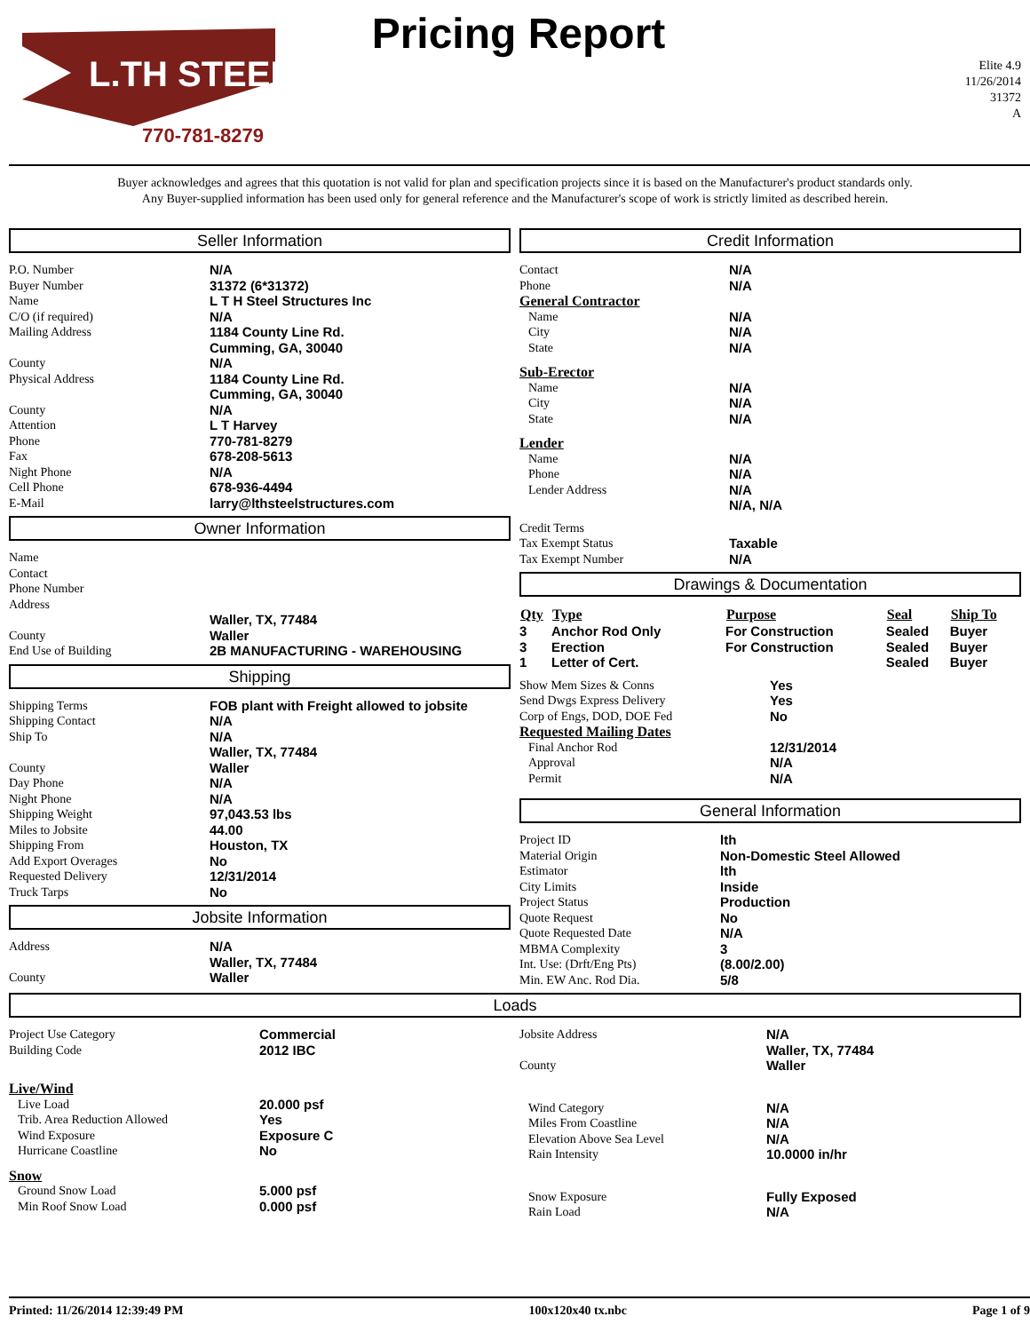L.TH STEEL
770-781-8279
Pricing Report
Elite 4.9
11/26/2014
31372
A
Buyer acknowledges and agrees that this quotation is not valid for plan and specification projects since it is based on the Manufacturer's product standards only.
Any Buyer-supplied information has been used only for general reference and the Manufacturer's scope of work is strictly limited as described herein.
Seller Information
| P.O. Number | N/A |
| Buyer Number | 31372 (6*31372) |
| Name | L T H Steel Structures Inc |
| C/O (if required) | N/A |
| Mailing Address | 1184 County Line Rd. Cumming, GA, 30040 |
| County | N/A |
| Physical Address | 1184 County Line Rd. Cumming, GA, 30040 |
| County | N/A |
| Attention | L T Harvey |
| Phone | 770-781-8279 |
| Fax | 678-208-5613 |
| Night Phone | N/A |
| Cell Phone | 678-936-4494 |
| E-Mail | larry@lthsteelstructures.com |
Owner Information
| Name | |
| Contact | |
| Phone Number | |
| Address | Waller, TX, 77484 |
| County | Waller |
| End Use of Building | 2B MANUFACTURING - WAREHOUSING |
Shipping
| Shipping Terms | FOB plant with Freight allowed to jobsite |
| Shipping Contact | N/A |
| Ship To | N/A Waller, TX, 77484 |
| County | Waller |
| Day Phone | N/A |
| Night Phone | N/A |
| Shipping Weight | 97,043.53 lbs |
| Miles to Jobsite | 44.00 |
| Shipping From | Houston, TX |
| Add Export Overages | No |
| Requested Delivery | 12/31/2014 |
| Truck Tarps | No |
Jobsite Information
| Address | N/A Waller, TX, 77484 |
| County | Waller |
Credit Information
| Contact | N/A |
| Phone | N/A |
| General Contractor | |
| Name | N/A |
| City | N/A |
| State | N/A |
| Sub-Erector | |
| Name | N/A |
| City | N/A |
| State | N/A |
| Lender | |
| Name | N/A |
| Phone | N/A |
| Lender Address | N/A N/A, N/A |
| Credit Terms | |
| Tax Exempt Status | Taxable |
| Tax Exempt Number | N/A |
Drawings & Documentation
| Qty | Type | Purpose | Seal | Ship To |
| --- | --- | --- | --- | --- |
| 3 | Anchor Rod Only | For Construction | Sealed | Buyer |
| 3 | Erection | For Construction | Sealed | Buyer |
| 1 | Letter of Cert. | | Sealed | Buyer |
| Show Mem Sizes & Conns | Yes |
| Send Dwgs Express Delivery | Yes |
| Corp of Engs, DOD, DOE Fed | No |
| Requested Mailing Dates | |
| Final Anchor Rod | 12/31/2014 |
| Approval | N/A |
| Permit | N/A |
General Information
| Project ID | lth |
| Material Origin | Non-Domestic Steel Allowed |
| Estimator | lth |
| City Limits | Inside |
| Project Status | Production |
| Quote Request | No |
| Quote Requested Date | N/A |
| MBMA Complexity | 3 |
| Int. Use: (Drft/Eng Pts) | (8.00/2.00) |
| Min. EW Anc. Rod Dia. | 5/8 |
Loads
| Project Use Category | Commercial |
| Building Code | 2012 IBC |
| Live/Wind | |
| Live Load | 20.000 psf |
| Trib. Area Reduction Allowed | Yes |
| Wind Exposure | Exposure C |
| Hurricane Coastline | No |
| Snow | |
| Ground Snow Load | 5.000 psf |
| Min Roof Snow Load | 0.000 psf |
| Jobsite Address | N/A Waller, TX, 77484 |
| County | Waller |
| Wind Category | N/A |
| Miles From Coastline | N/A |
| Elevation Above Sea Level | N/A |
| Rain Intensity | 10.0000 in/hr |
| Snow Exposure | Fully Exposed |
| Rain Load | N/A |
Printed: 11/26/2014 12:39:49 PM 100x120x40 tx.nbc Page 1 of 9